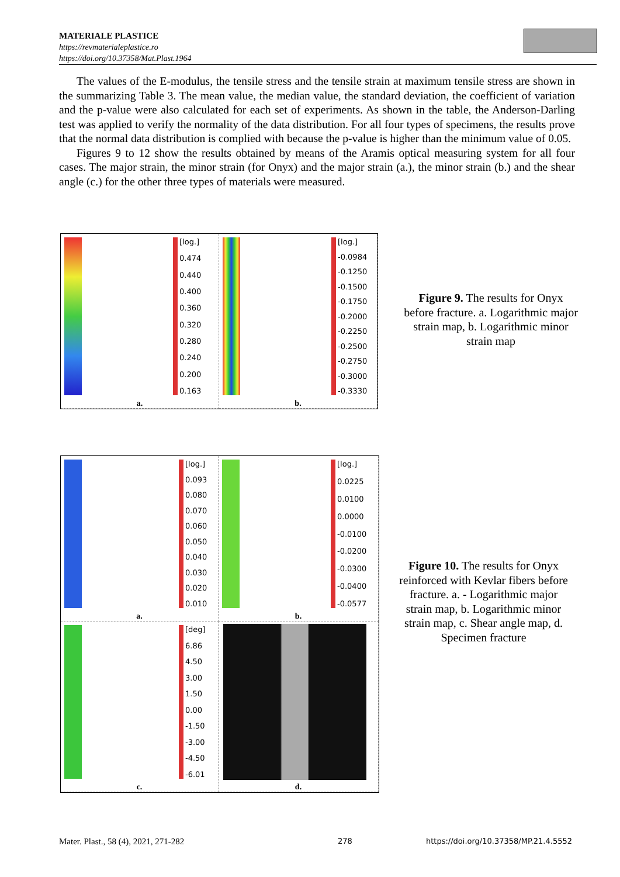MATERIALE PLASTICE
https://revmaterialeplastice.ro
https://doi.org/10.37358/Mat.Plast.1964
The values of the E-modulus, the tensile stress and the tensile strain at maximum tensile stress are shown in the summarizing Table 3. The mean value, the median value, the standard deviation, the coefficient of variation and the p-value were also calculated for each set of experiments. As shown in the table, the Anderson-Darling test was applied to verify the normality of the data distribution. For all four types of specimens, the results prove that the normal data distribution is complied with because the p-value is higher than the minimum value of 0.05.
Figures 9 to 12 show the results obtained by means of the Aramis optical measuring system for all four cases. The major strain, the minor strain (for Onyx) and the major strain (a.), the minor strain (b.) and the shear angle (c.) for the other three types of materials were measured.
[log.]
0.474
0.440
0.400
0.360
0.320
0.280
0.240
0.200
0.163
a.
[log.]
-0.0984
-0.1250
-0.1500
-0.1750
-0.2000
-0.2250
-0.2500
-0.2750
-0.3000
-0.3330
b.
Figure 9. The results for Onyx before fracture. a. Logarithmic major strain map, b. Logarithmic minor strain map
[log.]
0.093
0.080
0.070
0.060
0.050
0.040
0.030
0.020
0.010
a.
[log.]
0.0225
0.0100
0.0000
-0.0100
-0.0200
-0.0300
-0.0400
-0.0577
b.
[deg]
6.86
4.50
3.00
1.50
0.00
-1.50
-3.00
-4.50
-6.01
c.
d.
Figure 10. The results for Onyx reinforced with Kevlar fibers before fracture. a. - Logarithmic major strain map, b. Logarithmic minor strain map, c. Shear angle map, d. Specimen fracture
Mater. Plast., 58 (4), 2021, 271-282
278
https://doi.org/10.37358/MP.21.4.5552